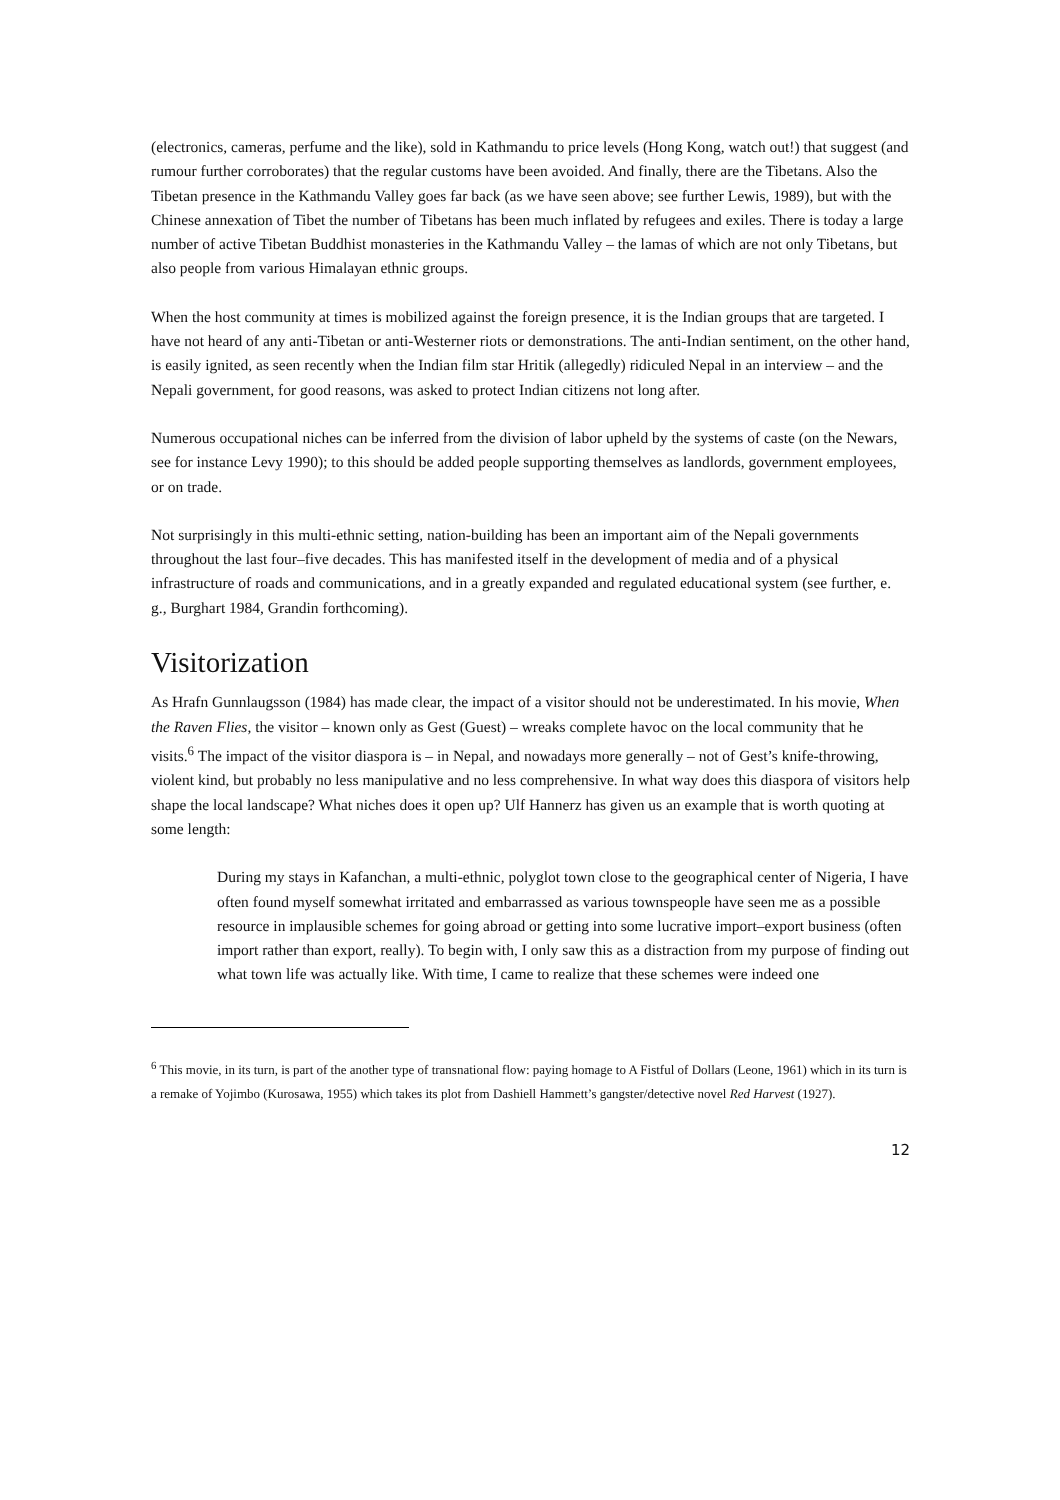(electronics, cameras, perfume and the like), sold in Kathmandu to price levels (Hong Kong, watch out!) that suggest (and rumour further corroborates) that the regular customs have been avoided. And finally, there are the Tibetans. Also the Tibetan presence in the Kathmandu Valley goes far back (as we have seen above; see further Lewis, 1989), but with the Chinese annexation of Tibet the number of Tibetans has been much inflated by refugees and exiles. There is today a large number of active Tibetan Buddhist monasteries in the Kathmandu Valley – the lamas of which are not only Tibetans, but also people from various Himalayan ethnic groups.
When the host community at times is mobilized against the foreign presence, it is the Indian groups that are targeted. I have not heard of any anti-Tibetan or anti-Westerner riots or demonstrations. The anti-Indian sentiment, on the other hand, is easily ignited, as seen recently when the Indian film star Hritik (allegedly) ridiculed Nepal in an interview – and the Nepali government, for good reasons, was asked to protect Indian citizens not long after.
Numerous occupational niches can be inferred from the division of labor upheld by the systems of caste (on the Newars, see for instance Levy 1990); to this should be added people supporting themselves as landlords, government employees, or on trade.
Not surprisingly in this multi-ethnic setting, nation-building has been an important aim of the Nepali governments throughout the last four–five decades. This has manifested itself in the development of media and of a physical infrastructure of roads and communications, and in a greatly expanded and regulated educational system (see further, e. g., Burghart 1984, Grandin forthcoming).
Visitorization
As Hrafn Gunnlaugsson (1984) has made clear, the impact of a visitor should not be underestimated. In his movie, When the Raven Flies, the visitor – known only as Gest (Guest) – wreaks complete havoc on the local community that he visits.<sup>6</sup> The impact of the visitor diaspora is – in Nepal, and nowadays more generally – not of Gest’s knife-throwing, violent kind, but probably no less manipulative and no less comprehensive. In what way does this diaspora of visitors help shape the local landscape? What niches does it open up? Ulf Hannerz has given us an example that is worth quoting at some length:
During my stays in Kafanchan, a multi-ethnic, polyglot town close to the geographical center of Nigeria, I have often found myself somewhat irritated and embarrassed as various townspeople have seen me as a possible resource in implausible schemes for going abroad or getting into some lucrative import–export business (often import rather than export, really). To begin with, I only saw this as a distraction from my purpose of finding out what town life was actually like. With time, I came to realize that these schemes were indeed one
<sup>6</sup> This movie, in its turn, is part of the another type of transnational flow: paying homage to A Fistful of Dollars (Leone, 1961) which in its turn is a remake of Yojimbo (Kurosawa, 1955) which takes its plot from Dashiell Hammett’s gangster/detective novel Red Harvest (1927).
12